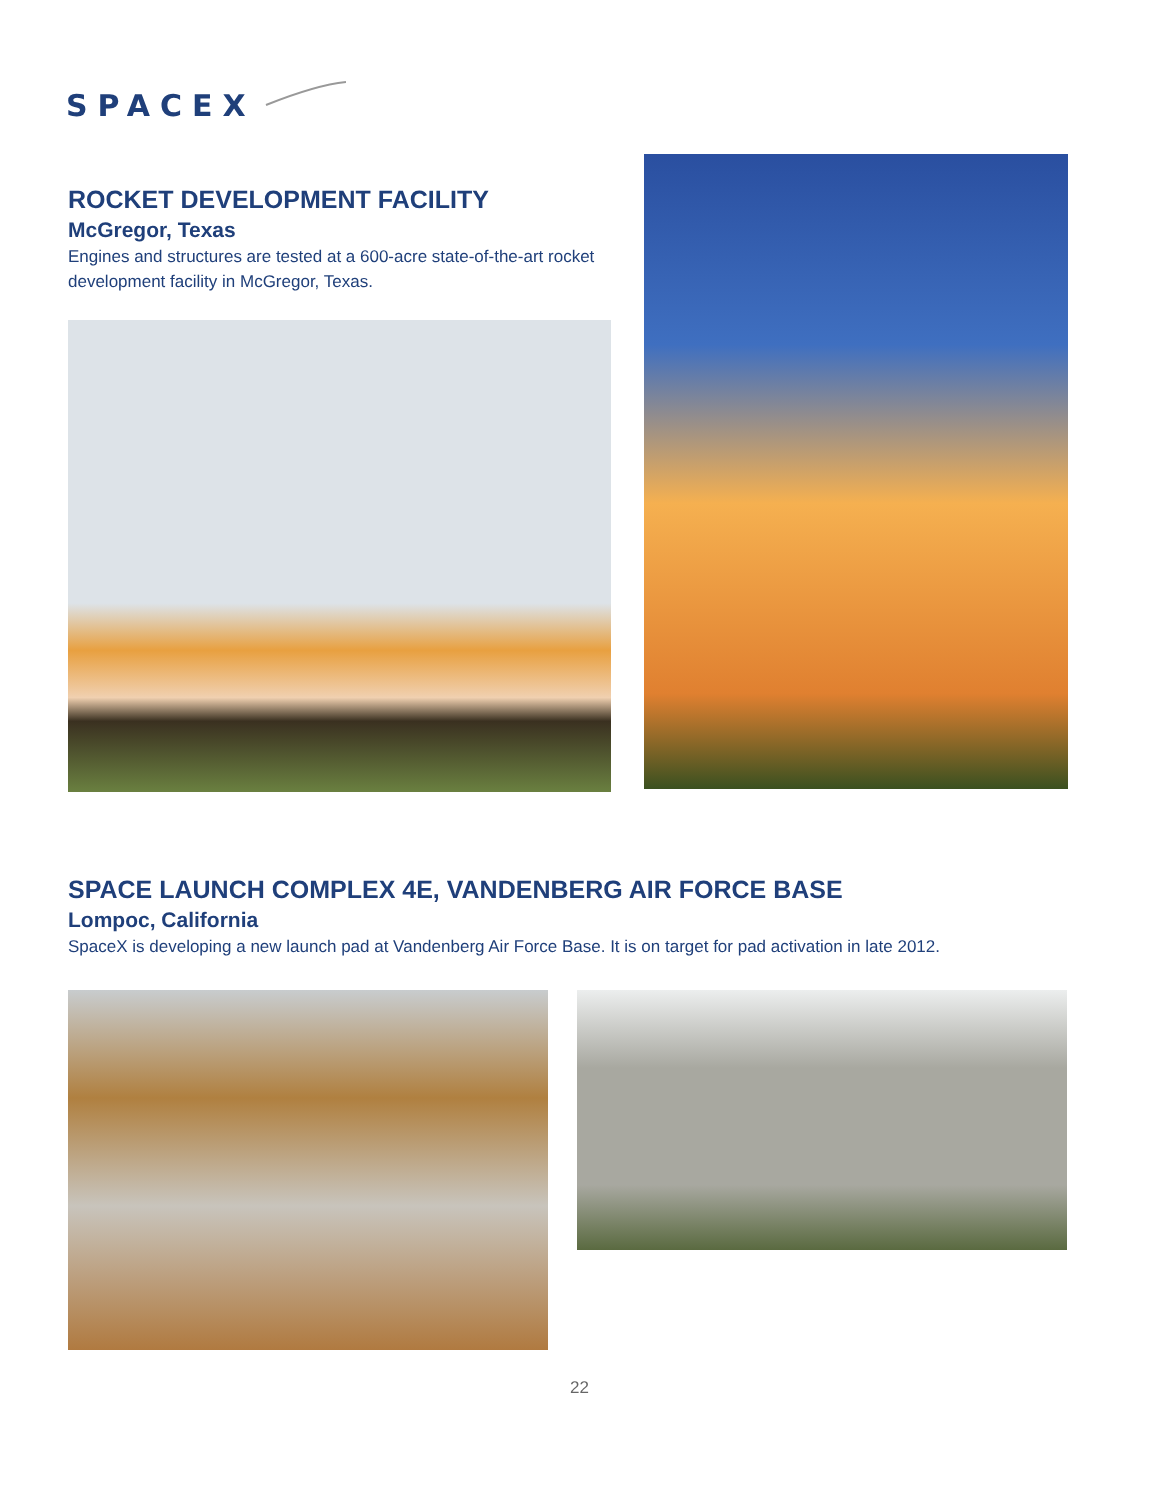SPACEX
ROCKET DEVELOPMENT FACILITY
McGregor, Texas
Engines and structures are tested at a 600-acre state-of-the-art rocket development facility in McGregor, Texas.
SPACE LAUNCH COMPLEX 4E, VANDENBERG AIR FORCE BASE
Lompoc, California
SpaceX is developing a new launch pad at Vandenberg Air Force Base. It is on target for pad activation in late 2012.
22